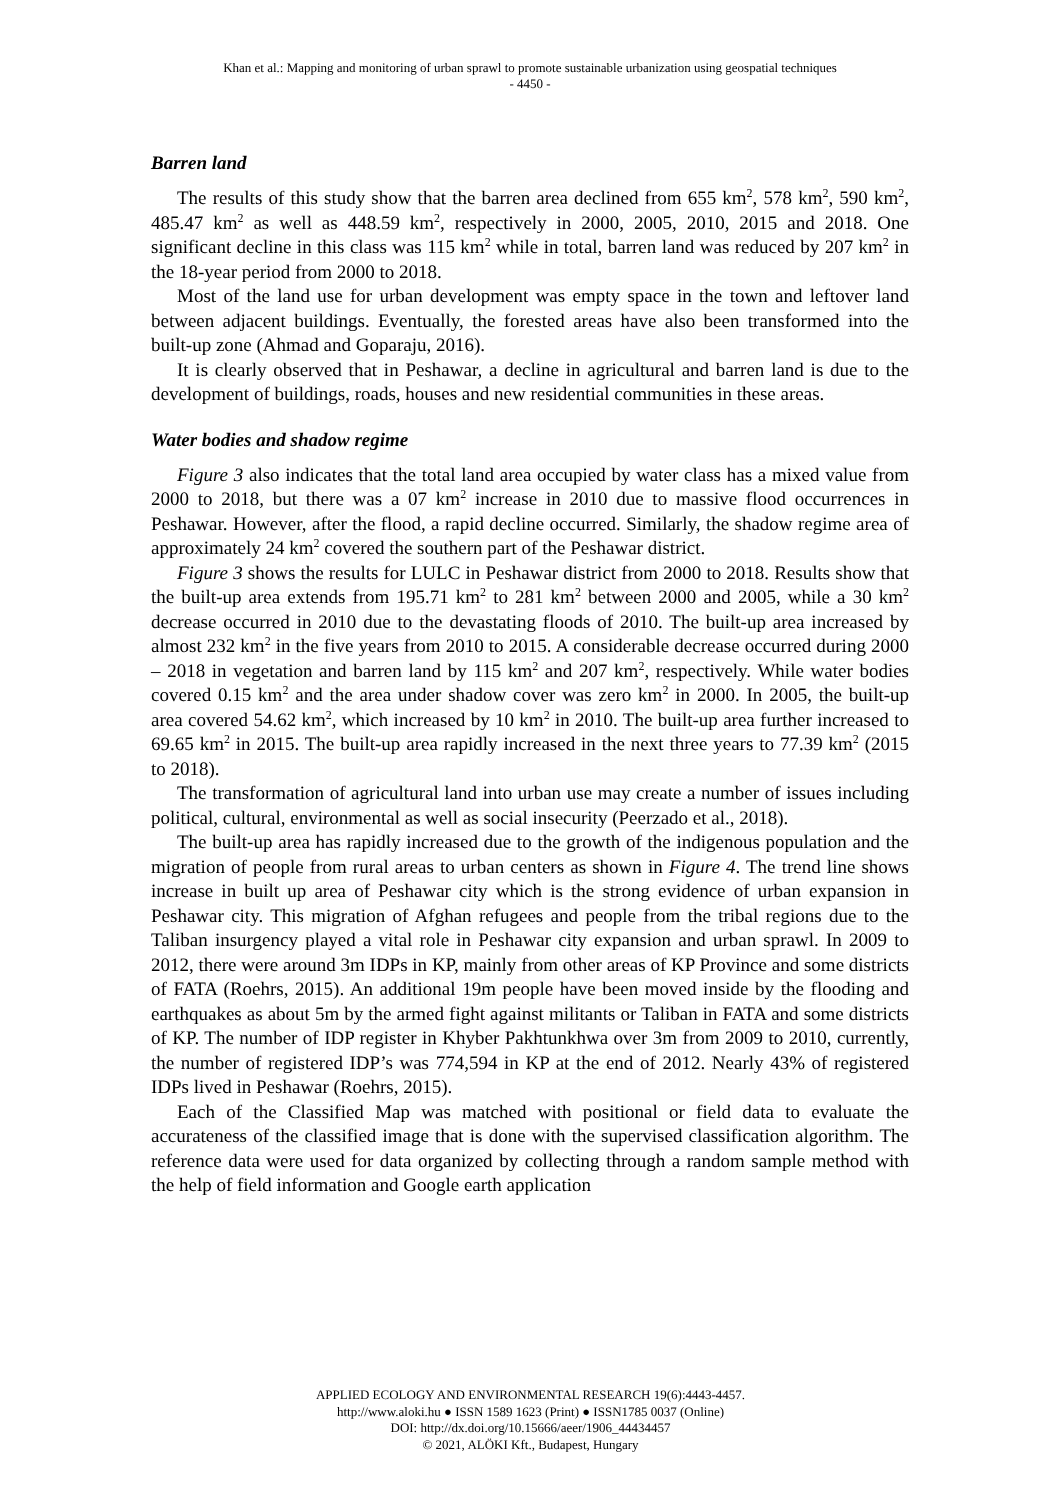Khan et al.: Mapping and monitoring of urban sprawl to promote sustainable urbanization using geospatial techniques
- 4450 -
Barren land
The results of this study show that the barren area declined from 655 km<sup>2</sup>, 578 km<sup>2</sup>, 590 km<sup>2</sup>, 485.47 km<sup>2</sup> as well as 448.59 km<sup>2</sup>, respectively in 2000, 2005, 2010, 2015 and 2018. One significant decline in this class was 115 km<sup>2</sup> while in total, barren land was reduced by 207 km<sup>2</sup> in the 18-year period from 2000 to 2018.
Most of the land use for urban development was empty space in the town and leftover land between adjacent buildings. Eventually, the forested areas have also been transformed into the built-up zone (Ahmad and Goparaju, 2016).
It is clearly observed that in Peshawar, a decline in agricultural and barren land is due to the development of buildings, roads, houses and new residential communities in these areas.
Water bodies and shadow regime
Figure 3 also indicates that the total land area occupied by water class has a mixed value from 2000 to 2018, but there was a 07 km<sup>2</sup> increase in 2010 due to massive flood occurrences in Peshawar. However, after the flood, a rapid decline occurred. Similarly, the shadow regime area of approximately 24 km<sup>2</sup> covered the southern part of the Peshawar district.
Figure 3 shows the results for LULC in Peshawar district from 2000 to 2018. Results show that the built-up area extends from 195.71 km<sup>2</sup> to 281 km<sup>2</sup> between 2000 and 2005, while a 30 km<sup>2</sup> decrease occurred in 2010 due to the devastating floods of 2010. The built-up area increased by almost 232 km<sup>2</sup> in the five years from 2010 to 2015. A considerable decrease occurred during 2000 – 2018 in vegetation and barren land by 115 km<sup>2</sup> and 207 km<sup>2</sup>, respectively. While water bodies covered 0.15 km<sup>2</sup> and the area under shadow cover was zero km<sup>2</sup> in 2000. In 2005, the built-up area covered 54.62 km<sup>2</sup>, which increased by 10 km<sup>2</sup> in 2010. The built-up area further increased to 69.65 km<sup>2</sup> in 2015. The built-up area rapidly increased in the next three years to 77.39 km<sup>2</sup> (2015 to 2018).
The transformation of agricultural land into urban use may create a number of issues including political, cultural, environmental as well as social insecurity (Peerzado et al., 2018).
The built-up area has rapidly increased due to the growth of the indigenous population and the migration of people from rural areas to urban centers as shown in Figure 4. The trend line shows increase in built up area of Peshawar city which is the strong evidence of urban expansion in Peshawar city. This migration of Afghan refugees and people from the tribal regions due to the Taliban insurgency played a vital role in Peshawar city expansion and urban sprawl. In 2009 to 2012, there were around 3m IDPs in KP, mainly from other areas of KP Province and some districts of FATA (Roehrs, 2015). An additional 19m people have been moved inside by the flooding and earthquakes as about 5m by the armed fight against militants or Taliban in FATA and some districts of KP. The number of IDP register in Khyber Pakhtunkhwa over 3m from 2009 to 2010, currently, the number of registered IDP’s was 774,594 in KP at the end of 2012. Nearly 43% of registered IDPs lived in Peshawar (Roehrs, 2015).
Each of the Classified Map was matched with positional or field data to evaluate the accurateness of the classified image that is done with the supervised classification algorithm. The reference data were used for data organized by collecting through a random sample method with the help of field information and Google earth application
APPLIED ECOLOGY AND ENVIRONMENTAL RESEARCH 19(6):4443-4457.
http://www.aloki.hu ● ISSN 1589 1623 (Print) ● ISSN1785 0037 (Online)
DOI: http://dx.doi.org/10.15666/aeer/1906_44434457
© 2021, ALÖKI Kft., Budapest, Hungary